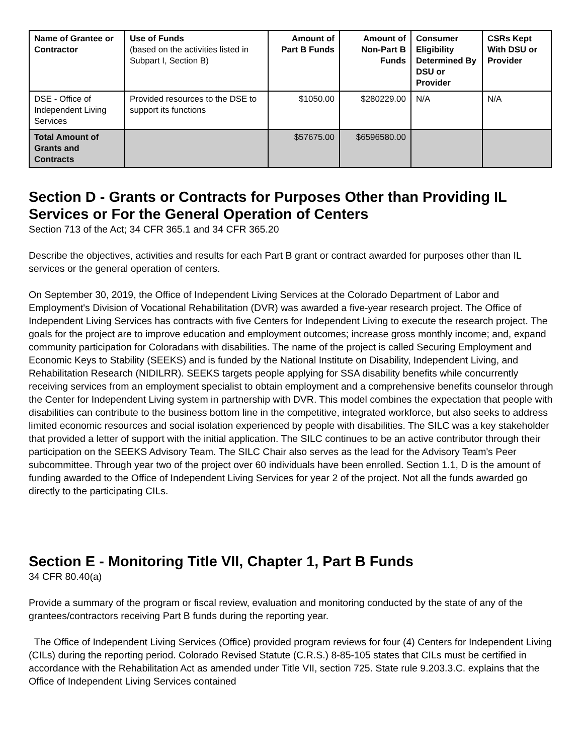| Name of Grantee or Contractor | Use of Funds (based on the activities listed in Subpart I, Section B) | Amount of Part B Funds | Amount of Non-Part B Funds | Consumer Eligibility Determined By DSU or Provider | CSRs Kept With DSU or Provider |
| --- | --- | --- | --- | --- | --- |
| DSE - Office of Independent Living Services | Provided resources to the DSE to support its functions | $1050.00 | $280229.00 | N/A | N/A |
| Total Amount of Grants and Contracts | | $57675.00 | $6596580.00 | | |
Section D - Grants or Contracts for Purposes Other than Providing IL Services or For the General Operation of Centers
Section 713 of the Act; 34 CFR 365.1 and 34 CFR 365.20
Describe the objectives, activities and results for each Part B grant or contract awarded for purposes other than IL services or the general operation of centers.
On September 30, 2019, the Office of Independent Living Services at the Colorado Department of Labor and Employment's Division of Vocational Rehabilitation (DVR) was awarded a five-year research project. The Office of Independent Living Services has contracts with five Centers for Independent Living to execute the research project. The goals for the project are to improve education and employment outcomes; increase gross monthly income; and, expand community participation for Coloradans with disabilities. The name of the project is called Securing Employment and Economic Keys to Stability (SEEKS) and is funded by the National Institute on Disability, Independent Living, and Rehabilitation Research (NIDILRR). SEEKS targets people applying for SSA disability benefits while concurrently receiving services from an employment specialist to obtain employment and a comprehensive benefits counselor through the Center for Independent Living system in partnership with DVR. This model combines the expectation that people with disabilities can contribute to the business bottom line in the competitive, integrated workforce, but also seeks to address limited economic resources and social isolation experienced by people with disabilities. The SILC was a key stakeholder that provided a letter of support with the initial application. The SILC continues to be an active contributor through their participation on the SEEKS Advisory Team. The SILC Chair also serves as the lead for the Advisory Team's Peer subcommittee. Through year two of the project over 60 individuals have been enrolled. Section 1.1, D is the amount of funding awarded to the Office of Independent Living Services for year 2 of the project. Not all the funds awarded go directly to the participating CILs.
Section E - Monitoring Title VII, Chapter 1, Part B Funds
34 CFR 80.40(a)
Provide a summary of the program or fiscal review, evaluation and monitoring conducted by the state of any of the grantees/contractors receiving Part B funds during the reporting year.
The Office of Independent Living Services (Office) provided program reviews for four (4) Centers for Independent Living (CILs) during the reporting period. Colorado Revised Statute (C.R.S.) 8-85-105 states that CILs must be certified in accordance with the Rehabilitation Act as amended under Title VII, section 725. State rule 9.203.3.C. explains that the Office of Independent Living Services contained